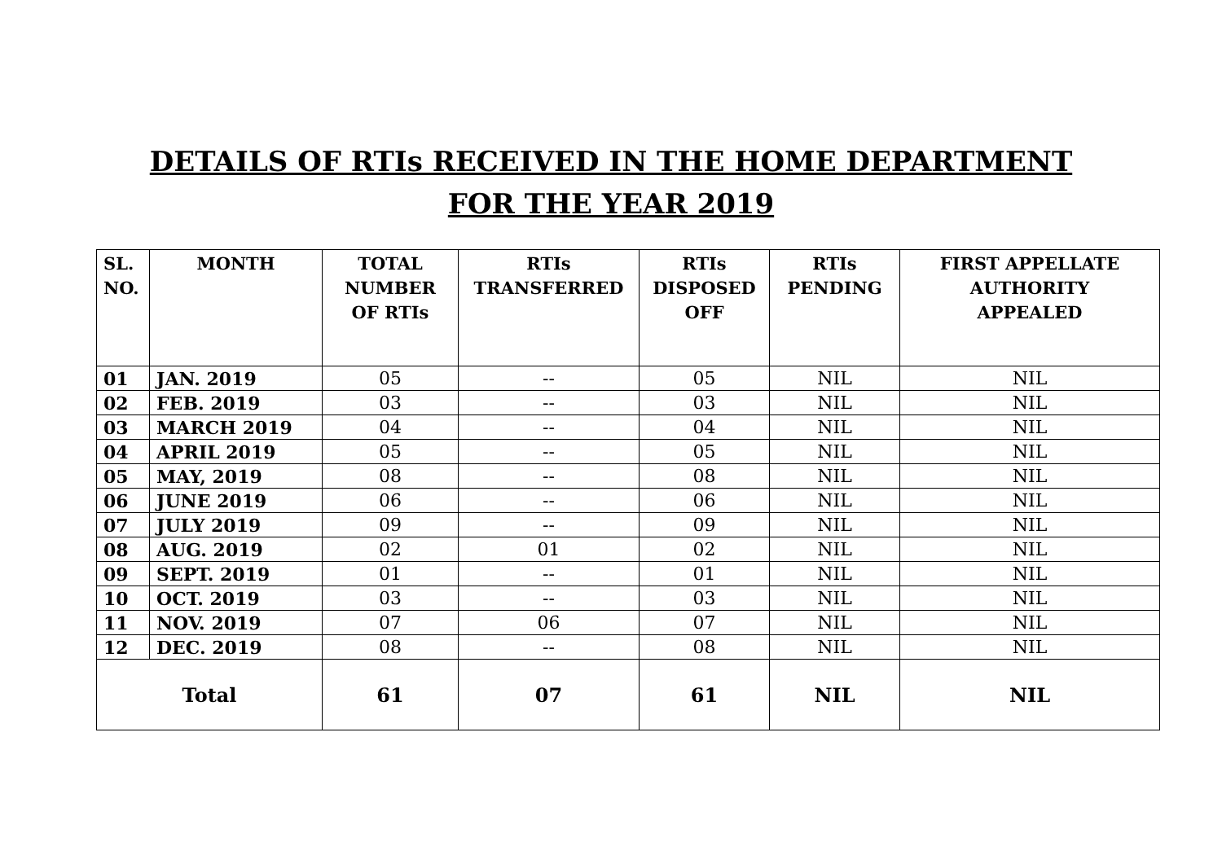DETAILS OF RTIs RECEIVED IN THE HOME DEPARTMENT
FOR THE YEAR 2019
| SL. NO. | MONTH | TOTAL NUMBER OF RTIs | RTIs TRANSFERRED | RTIs DISPOSED OFF | RTIs PENDING | FIRST APPELLATE AUTHORITY APPEALED |
| --- | --- | --- | --- | --- | --- | --- |
| 01 | JAN. 2019 | 05 | -- | 05 | NIL | NIL |
| 02 | FEB. 2019 | 03 | -- | 03 | NIL | NIL |
| 03 | MARCH 2019 | 04 | -- | 04 | NIL | NIL |
| 04 | APRIL 2019 | 05 | -- | 05 | NIL | NIL |
| 05 | MAY, 2019 | 08 | -- | 08 | NIL | NIL |
| 06 | JUNE 2019 | 06 | -- | 06 | NIL | NIL |
| 07 | JULY 2019 | 09 | -- | 09 | NIL | NIL |
| 08 | AUG. 2019 | 02 | 01 | 02 | NIL | NIL |
| 09 | SEPT. 2019 | 01 | -- | 01 | NIL | NIL |
| 10 | OCT. 2019 | 03 | -- | 03 | NIL | NIL |
| 11 | NOV. 2019 | 07 | 06 | 07 | NIL | NIL |
| 12 | DEC. 2019 | 08 | -- | 08 | NIL | NIL |
| Total | | 61 | 07 | 61 | NIL | NIL |